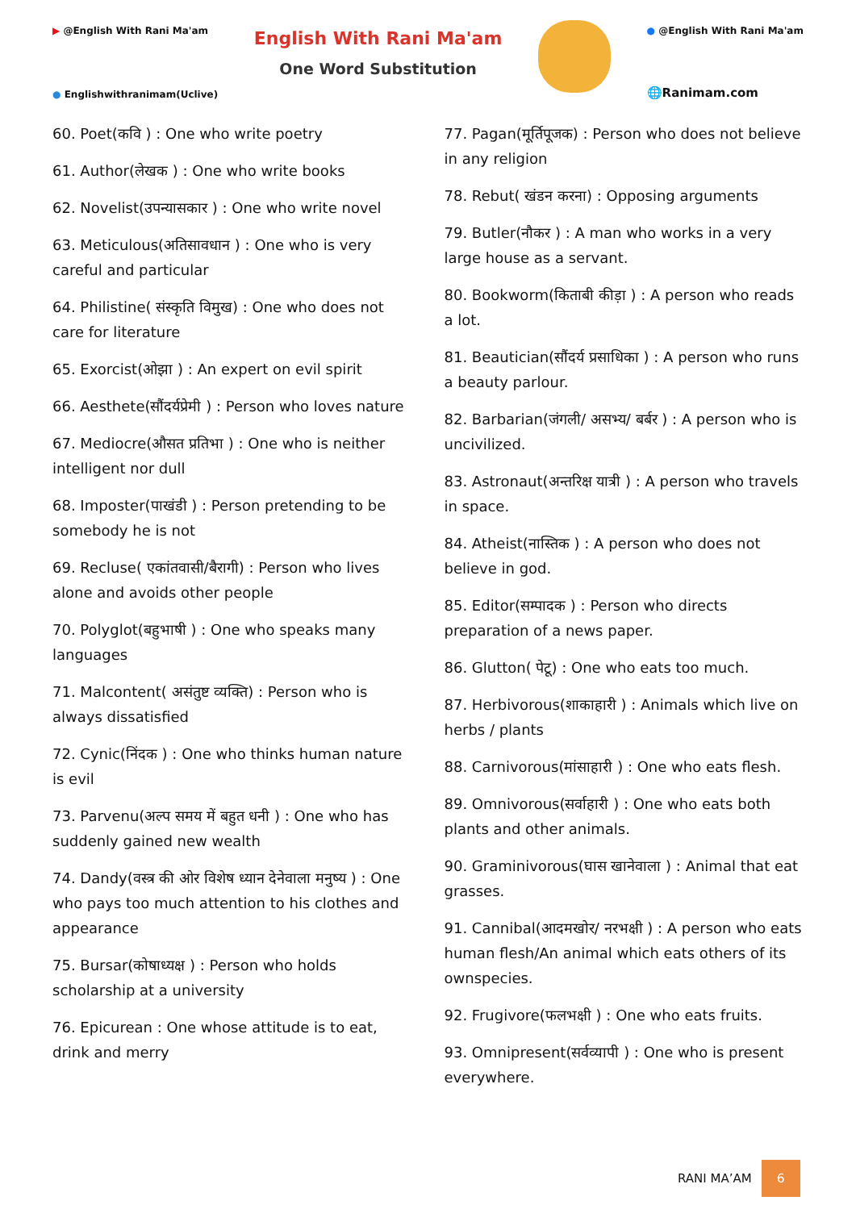▶ @English With Rani Ma'am
● Englishwithranimam(Uclive)
English With Rani Ma'am
One Word Substitution
● @English With Rani Ma'am
🌐Ranimam.com
60. Poet(कवि ) : One who write poetry
61. Author(लेखक ) : One who write books
62. Novelist(उपन्यासकार ) : One who write novel
63. Meticulous(अतिसावधान ) : One who is very careful and particular
64. Philistine( संस्कृति विमुख) : One who does not care for literature
65. Exorcist(ओझा ) : An expert on evil spirit
66. Aesthete(सौंदर्यप्रेमी ) : Person who loves nature
67. Mediocre(औसत प्रतिभा ) : One who is neither intelligent nor dull
68. Imposter(पाखंडी ) : Person pretending to be somebody he is not
69. Recluse( एकांतवासी/बैरागी) : Person who lives alone and avoids other people
70. Polyglot(बहुभाषी ) : One who speaks many languages
71. Malcontent( असंतुष्ट व्यक्ति) : Person who is always dissatisfied
72. Cynic(निंदक ) : One who thinks human nature is evil
73. Parvenu(अल्प समय में बहुत धनी ) : One who has suddenly gained new wealth
74. Dandy(वस्त्र की ओर विशेष ध्यान देनेवाला मनुष्य ) : One who pays too much attention to his clothes and appearance
75. Bursar(कोषाध्यक्ष ) : Person who holds scholarship at a university
76. Epicurean : One whose attitude is to eat, drink and merry
77. Pagan(मूर्तिपूजक) : Person who does not believe in any religion
78. Rebut( खंडन करना) : Opposing arguments
79. Butler(नौकर ) : A man who works in a very large house as a servant.
80. Bookworm(किताबी कीड़ा ) : A person who reads a lot.
81. Beautician(सौंदर्य प्रसाधिका ) : A person who runs a beauty parlour.
82. Barbarian(जंगली/ असभ्य/ बर्बर ) : A person who is uncivilized.
83. Astronaut(अन्तरिक्ष यात्री ) : A person who travels in space.
84. Atheist(नास्तिक ) : A person who does not believe in god.
85. Editor(सम्पादक ) : Person who directs preparation of a news paper.
86. Glutton( पेटू) : One who eats too much.
87. Herbivorous(शाकाहारी ) : Animals which live on herbs / plants
88. Carnivorous(मांसाहारी ) : One who eats flesh.
89. Omnivorous(सर्वाहारी ) : One who eats both plants and other animals.
90. Graminivorous(घास खानेवाला ) : Animal that eat grasses.
91. Cannibal(आदमखोर/ नरभक्षी ) : A person who eats human flesh/An animal which eats others of its ownspecies.
92. Frugivore(फलभक्षी ) : One who eats fruits.
93. Omnipresent(सर्वव्यापी ) : One who is present everywhere.
RANI MA’AM
6